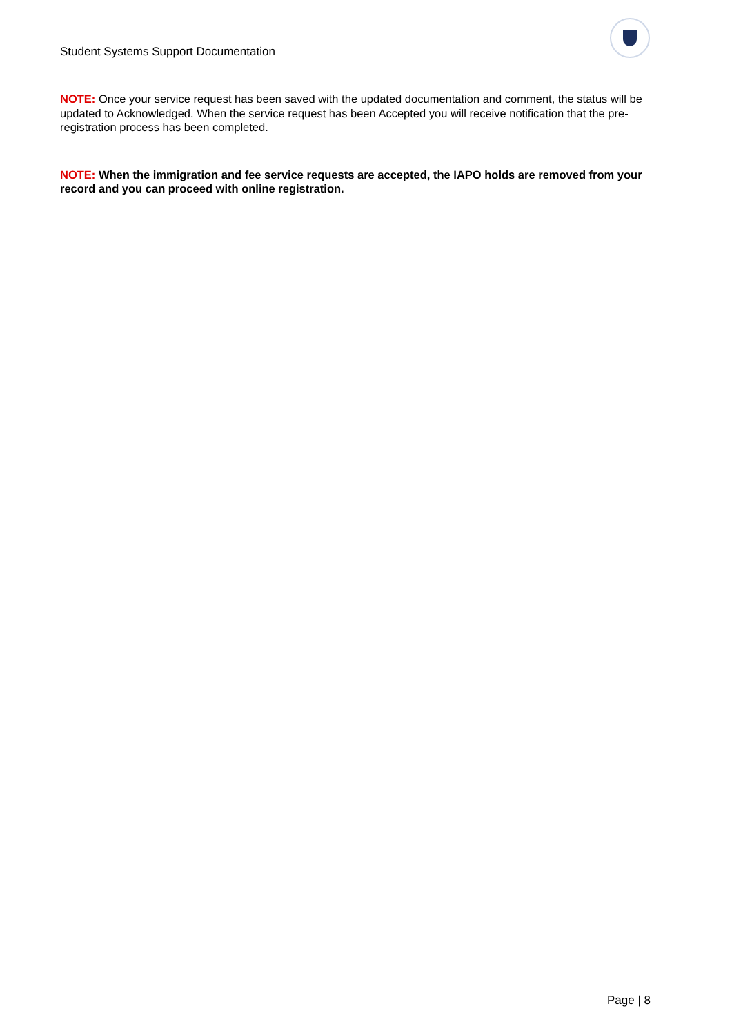Student Systems Support Documentation
NOTE: Once your service request has been saved with the updated documentation and comment, the status will be updated to Acknowledged. When the service request has been Accepted you will receive notification that the pre-registration process has been completed.
NOTE: When the immigration and fee service requests are accepted, the IAPO holds are removed from your record and you can proceed with online registration.
Page | 8